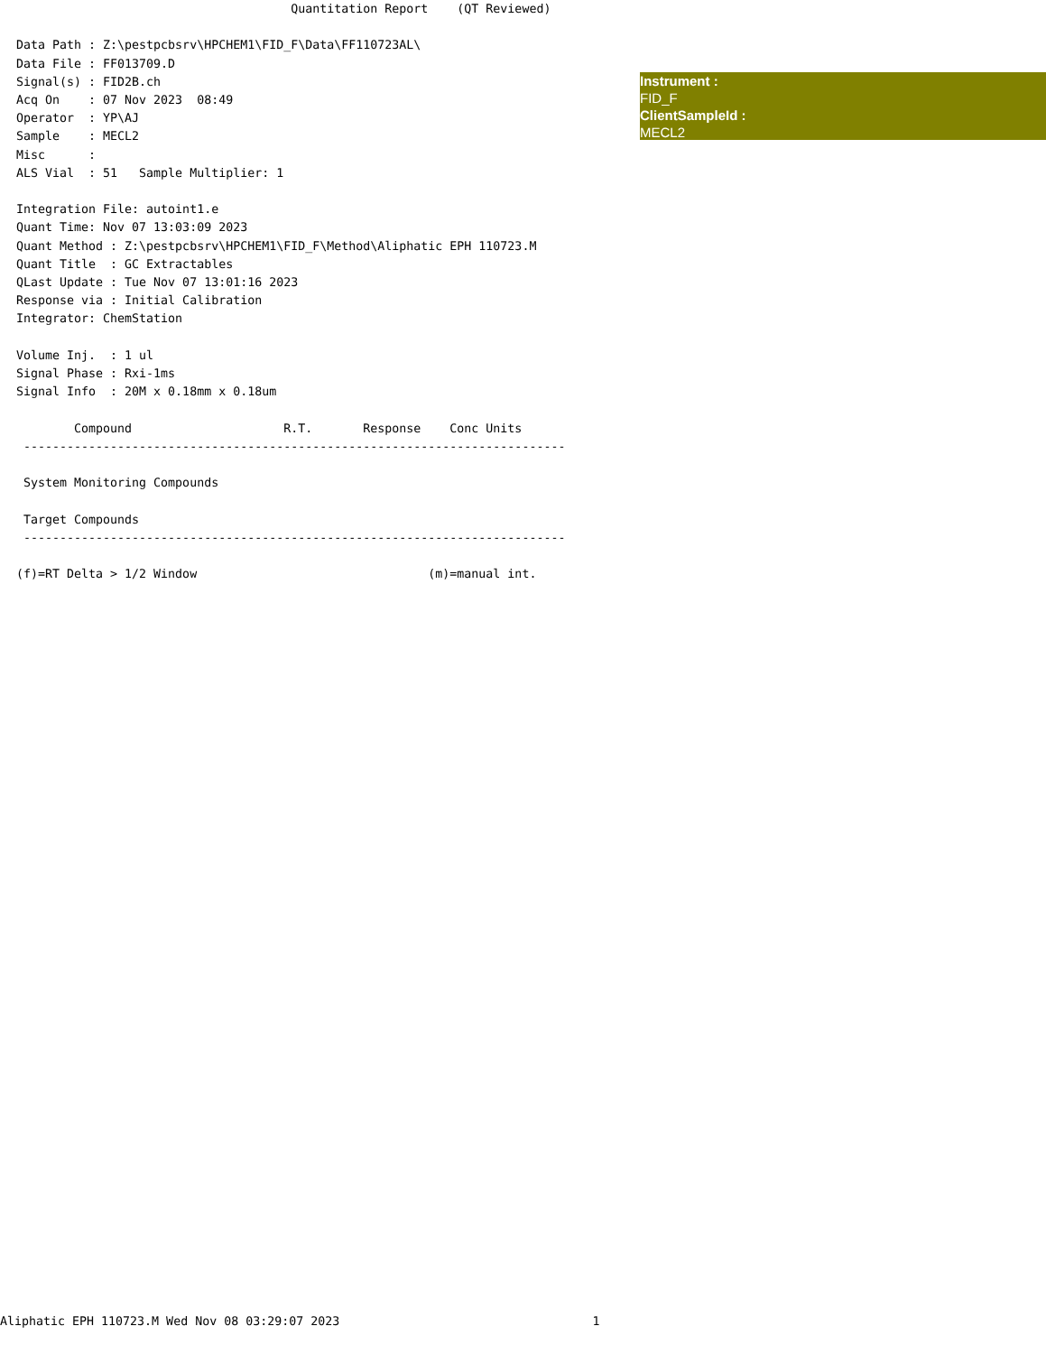Quantitation Report    (QT Reviewed)

Data Path : Z:\pestpcbsrv\HPCHEM1\FID_F\Data\FF110723AL\
Data File : FF013709.D
Signal(s) : FID2B.ch
Acq On    : 07 Nov 2023  08:49
Operator  : YP\AJ
Sample    : MECL2
Misc      :
ALS Vial  : 51   Sample Multiplier: 1

Integration File: autoint1.e
Quant Time: Nov 07 13:03:09 2023
Quant Method : Z:\pestpcbsrv\HPCHEM1\FID_F\Method\Aliphatic EPH 110723.M
Quant Title  : GC Extractables
QLast Update : Tue Nov 07 13:01:16 2023
Response via : Initial Calibration
Integrator: ChemStation

Volume Inj.  : 1 ul
Signal Phase : Rxi-1ms
Signal Info  : 20M x 0.18mm x 0.18um

        Compound                     R.T.       Response    Conc Units
 ---------------------------------------------------------------------------

 System Monitoring Compounds

 Target Compounds
 ---------------------------------------------------------------------------

(f)=RT Delta > 1/2 Window                                (m)=manual int.
Instrument :
FID_F
ClientSampleId :
MECL2
Aliphatic EPH 110723.M Wed Nov 08 03:29:07 2023                                   1